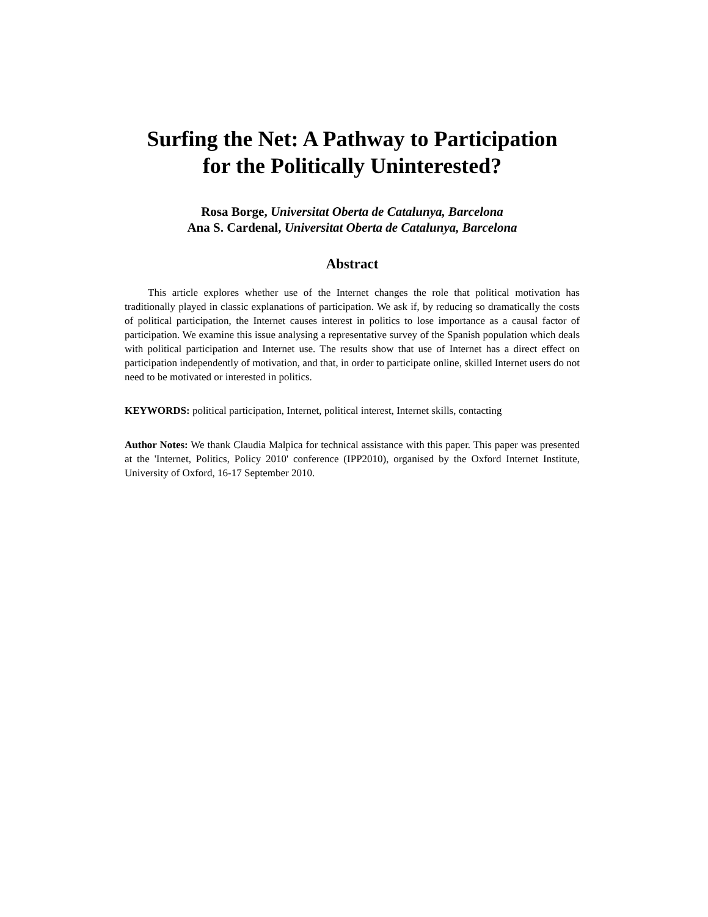Surfing the Net: A Pathway to Participation
for the Politically Uninterested?
Rosa Borge, Universitat Oberta de Catalunya, Barcelona
Ana S. Cardenal, Universitat Oberta de Catalunya, Barcelona
Abstract
This article explores whether use of the Internet changes the role that political motivation has traditionally played in classic explanations of participation. We ask if, by reducing so dramatically the costs of political participation, the Internet causes interest in politics to lose importance as a causal factor of participation. We examine this issue analysing a representative survey of the Spanish population which deals with political participation and Internet use. The results show that use of Internet has a direct effect on participation independently of motivation, and that, in order to participate online, skilled Internet users do not need to be motivated or interested in politics.
KEYWORDS: political participation, Internet, political interest, Internet skills, contacting
Author Notes: We thank Claudia Malpica for technical assistance with this paper. This paper was presented at the 'Internet, Politics, Policy 2010' conference (IPP2010), organised by the Oxford Internet Institute, University of Oxford, 16-17 September 2010.